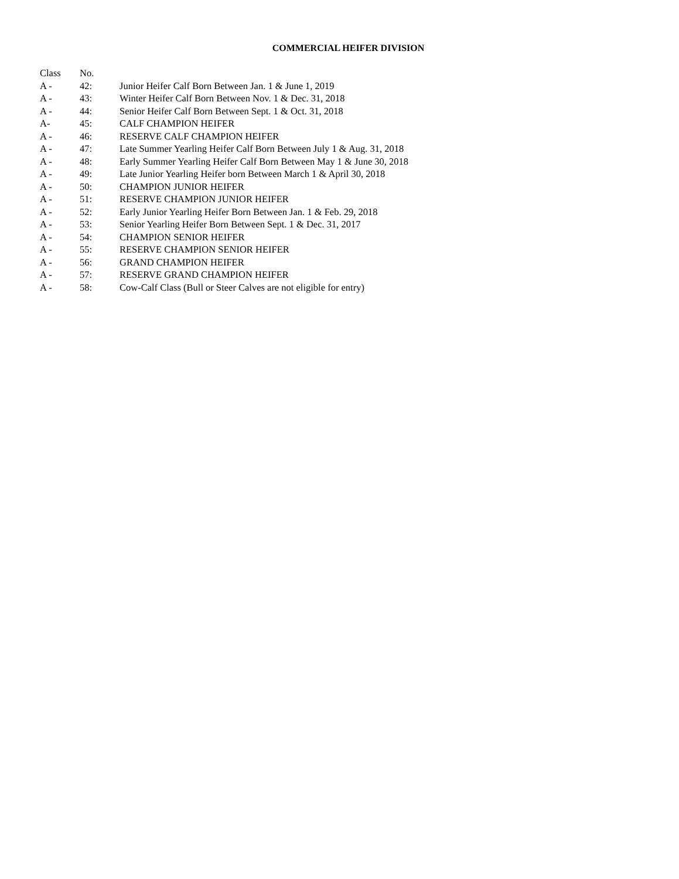COMMERCIAL HEIFER DIVISION
| Class | No. | |
| A - | 42: | Junior Heifer Calf Born Between Jan. 1 & June 1, 2019 |
| A - | 43: | Winter Heifer Calf Born Between Nov. 1 & Dec. 31, 2018 |
| A - | 44: | Senior Heifer Calf Born Between Sept. 1 & Oct. 31, 2018 |
| A- | 45: | CALF CHAMPION HEIFER |
| A - | 46: | RESERVE CALF CHAMPION HEIFER |
| A - | 47: | Late Summer Yearling Heifer Calf Born Between July 1 & Aug. 31, 2018 |
| A - | 48: | Early Summer Yearling Heifer Calf Born Between May 1 & June 30, 2018 |
| A - | 49: | Late Junior Yearling Heifer born Between March 1 & April 30, 2018 |
| A - | 50: | CHAMPION JUNIOR HEIFER |
| A - | 51: | RESERVE CHAMPION JUNIOR HEIFER |
| A - | 52: | Early Junior Yearling Heifer Born Between Jan. 1 & Feb. 29, 2018 |
| A - | 53: | Senior Yearling Heifer Born Between Sept. 1 & Dec. 31, 2017 |
| A - | 54: | CHAMPION SENIOR HEIFER |
| A - | 55: | RESERVE CHAMPION SENIOR HEIFER |
| A - | 56: | GRAND CHAMPION HEIFER |
| A - | 57: | RESERVE GRAND CHAMPION HEIFER |
| A - | 58: | Cow-Calf Class (Bull or Steer Calves are not eligible for entry) |